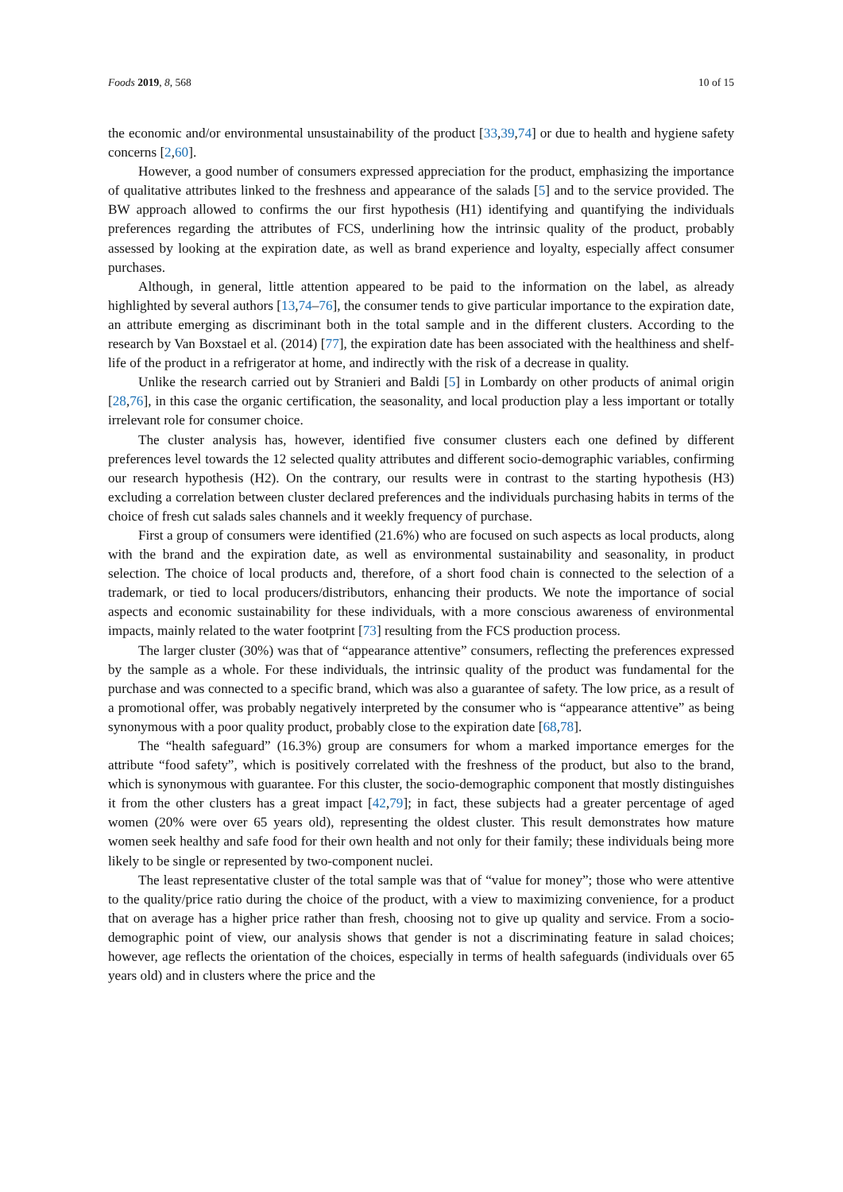Foods 2019, 8, 568 10 of 15
the economic and/or environmental unsustainability of the product [33,39,74] or due to health and hygiene safety concerns [2,60].
However, a good number of consumers expressed appreciation for the product, emphasizing the importance of qualitative attributes linked to the freshness and appearance of the salads [5] and to the service provided. The BW approach allowed to confirms the our first hypothesis (H1) identifying and quantifying the individuals preferences regarding the attributes of FCS, underlining how the intrinsic quality of the product, probably assessed by looking at the expiration date, as well as brand experience and loyalty, especially affect consumer purchases.
Although, in general, little attention appeared to be paid to the information on the label, as already highlighted by several authors [13,74–76], the consumer tends to give particular importance to the expiration date, an attribute emerging as discriminant both in the total sample and in the different clusters. According to the research by Van Boxstael et al. (2014) [77], the expiration date has been associated with the healthiness and shelf-life of the product in a refrigerator at home, and indirectly with the risk of a decrease in quality.
Unlike the research carried out by Stranieri and Baldi [5] in Lombardy on other products of animal origin [28,76], in this case the organic certification, the seasonality, and local production play a less important or totally irrelevant role for consumer choice.
The cluster analysis has, however, identified five consumer clusters each one defined by different preferences level towards the 12 selected quality attributes and different socio-demographic variables, confirming our research hypothesis (H2). On the contrary, our results were in contrast to the starting hypothesis (H3) excluding a correlation between cluster declared preferences and the individuals purchasing habits in terms of the choice of fresh cut salads sales channels and it weekly frequency of purchase.
First a group of consumers were identified (21.6%) who are focused on such aspects as local products, along with the brand and the expiration date, as well as environmental sustainability and seasonality, in product selection. The choice of local products and, therefore, of a short food chain is connected to the selection of a trademark, or tied to local producers/distributors, enhancing their products. We note the importance of social aspects and economic sustainability for these individuals, with a more conscious awareness of environmental impacts, mainly related to the water footprint [73] resulting from the FCS production process.
The larger cluster (30%) was that of “appearance attentive” consumers, reflecting the preferences expressed by the sample as a whole. For these individuals, the intrinsic quality of the product was fundamental for the purchase and was connected to a specific brand, which was also a guarantee of safety. The low price, as a result of a promotional offer, was probably negatively interpreted by the consumer who is “appearance attentive” as being synonymous with a poor quality product, probably close to the expiration date [68,78].
The “health safeguard” (16.3%) group are consumers for whom a marked importance emerges for the attribute “food safety”, which is positively correlated with the freshness of the product, but also to the brand, which is synonymous with guarantee. For this cluster, the socio-demographic component that mostly distinguishes it from the other clusters has a great impact [42,79]; in fact, these subjects had a greater percentage of aged women (20% were over 65 years old), representing the oldest cluster. This result demonstrates how mature women seek healthy and safe food for their own health and not only for their family; these individuals being more likely to be single or represented by two-component nuclei.
The least representative cluster of the total sample was that of “value for money”; those who were attentive to the quality/price ratio during the choice of the product, with a view to maximizing convenience, for a product that on average has a higher price rather than fresh, choosing not to give up quality and service. From a socio-demographic point of view, our analysis shows that gender is not a discriminating feature in salad choices; however, age reflects the orientation of the choices, especially in terms of health safeguards (individuals over 65 years old) and in clusters where the price and the